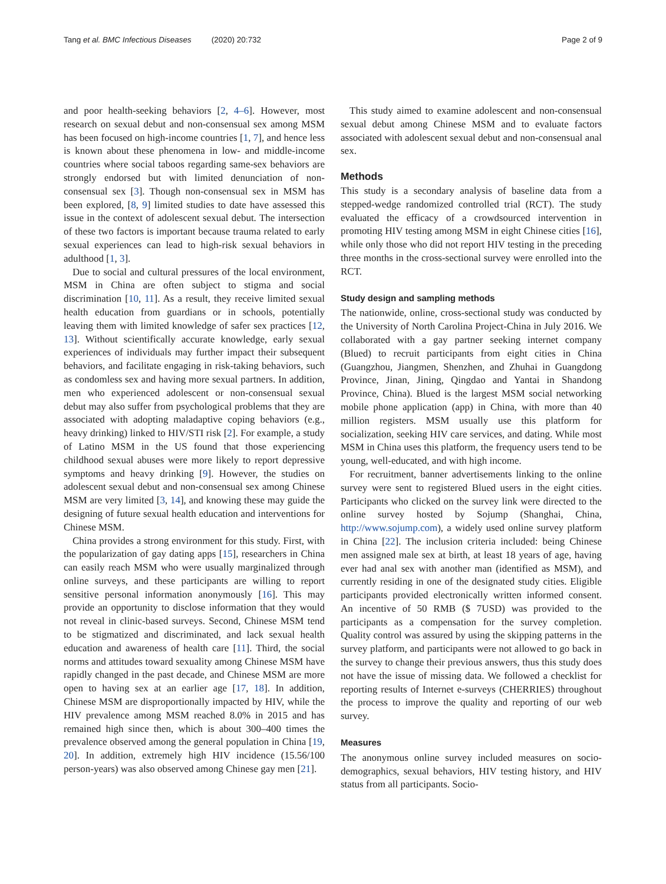Tang et al. BMC Infectious Diseases (2020) 20:732
Page 2 of 9
and poor health-seeking behaviors [2, 4–6]. However, most research on sexual debut and non-consensual sex among MSM has been focused on high-income countries [1, 7], and hence less is known about these phenomena in low- and middle-income countries where social taboos regarding same-sex behaviors are strongly endorsed but with limited denunciation of non-consensual sex [3]. Though non-consensual sex in MSM has been explored, [8, 9] limited studies to date have assessed this issue in the context of adolescent sexual debut. The intersection of these two factors is important because trauma related to early sexual experiences can lead to high-risk sexual behaviors in adulthood [1, 3].
Due to social and cultural pressures of the local environment, MSM in China are often subject to stigma and social discrimination [10, 11]. As a result, they receive limited sexual health education from guardians or in schools, potentially leaving them with limited knowledge of safer sex practices [12, 13]. Without scientifically accurate knowledge, early sexual experiences of individuals may further impact their subsequent behaviors, and facilitate engaging in risk-taking behaviors, such as condomless sex and having more sexual partners. In addition, men who experienced adolescent or non-consensual sexual debut may also suffer from psychological problems that they are associated with adopting maladaptive coping behaviors (e.g., heavy drinking) linked to HIV/STI risk [2]. For example, a study of Latino MSM in the US found that those experiencing childhood sexual abuses were more likely to report depressive symptoms and heavy drinking [9]. However, the studies on adolescent sexual debut and non-consensual sex among Chinese MSM are very limited [3, 14], and knowing these may guide the designing of future sexual health education and interventions for Chinese MSM.
China provides a strong environment for this study. First, with the popularization of gay dating apps [15], researchers in China can easily reach MSM who were usually marginalized through online surveys, and these participants are willing to report sensitive personal information anonymously [16]. This may provide an opportunity to disclose information that they would not reveal in clinic-based surveys. Second, Chinese MSM tend to be stigmatized and discriminated, and lack sexual health education and awareness of health care [11]. Third, the social norms and attitudes toward sexuality among Chinese MSM have rapidly changed in the past decade, and Chinese MSM are more open to having sex at an earlier age [17, 18]. In addition, Chinese MSM are disproportionally impacted by HIV, while the HIV prevalence among MSM reached 8.0% in 2015 and has remained high since then, which is about 300–400 times the prevalence observed among the general population in China [19, 20]. In addition, extremely high HIV incidence (15.56/100 person-years) was also observed among Chinese gay men [21].
This study aimed to examine adolescent and non-consensual sexual debut among Chinese MSM and to evaluate factors associated with adolescent sexual debut and non-consensual anal sex.
Methods
This study is a secondary analysis of baseline data from a stepped-wedge randomized controlled trial (RCT). The study evaluated the efficacy of a crowdsourced intervention in promoting HIV testing among MSM in eight Chinese cities [16], while only those who did not report HIV testing in the preceding three months in the cross-sectional survey were enrolled into the RCT.
Study design and sampling methods
The nationwide, online, cross-sectional study was conducted by the University of North Carolina Project-China in July 2016. We collaborated with a gay partner seeking internet company (Blued) to recruit participants from eight cities in China (Guangzhou, Jiangmen, Shenzhen, and Zhuhai in Guangdong Province, Jinan, Jining, Qingdao and Yantai in Shandong Province, China). Blued is the largest MSM social networking mobile phone application (app) in China, with more than 40 million registers. MSM usually use this platform for socialization, seeking HIV care services, and dating. While most MSM in China uses this platform, the frequency users tend to be young, well-educated, and with high income.
For recruitment, banner advertisements linking to the online survey were sent to registered Blued users in the eight cities. Participants who clicked on the survey link were directed to the online survey hosted by Sojump (Shanghai, China, http://www.sojump.com), a widely used online survey platform in China [22]. The inclusion criteria included: being Chinese men assigned male sex at birth, at least 18 years of age, having ever had anal sex with another man (identified as MSM), and currently residing in one of the designated study cities. Eligible participants provided electronically written informed consent. An incentive of 50 RMB ($ 7USD) was provided to the participants as a compensation for the survey completion. Quality control was assured by using the skipping patterns in the survey platform, and participants were not allowed to go back in the survey to change their previous answers, thus this study does not have the issue of missing data. We followed a checklist for reporting results of Internet e-surveys (CHERRIES) throughout the process to improve the quality and reporting of our web survey.
Measures
The anonymous online survey included measures on socio-demographics, sexual behaviors, HIV testing history, and HIV status from all participants. Socio-